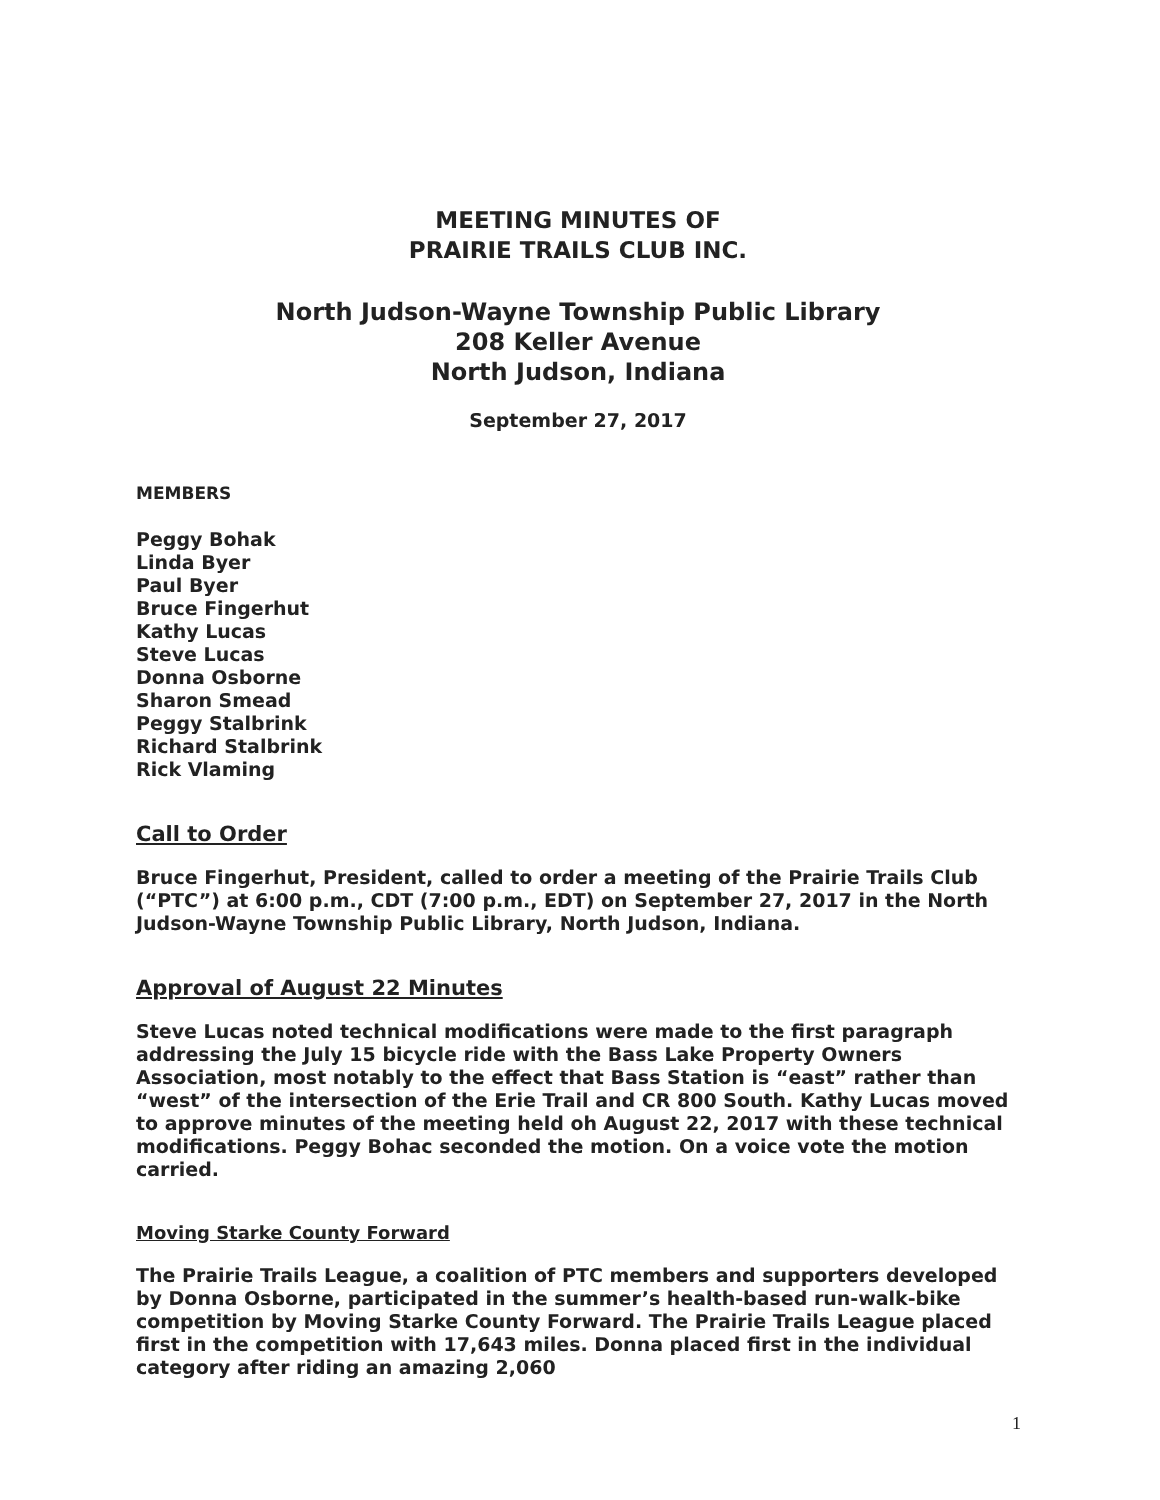MEETING MINUTES OF
PRAIRIE TRAILS CLUB INC.
North Judson-Wayne Township Public Library
208 Keller Avenue
North Judson, Indiana
September 27, 2017
MEMBERS
Peggy Bohak
Linda Byer
Paul Byer
Bruce Fingerhut
Kathy Lucas
Steve Lucas
Donna Osborne
Sharon Smead
Peggy Stalbrink
Richard Stalbrink
Rick Vlaming
Call to Order
Bruce Fingerhut, President, called to order a meeting of the Prairie Trails Club (“PTC”) at 6:00 p.m., CDT (7:00 p.m., EDT) on September 27, 2017 in the North Judson-Wayne Township Public Library, North Judson, Indiana.
Approval of August 22 Minutes
Steve Lucas noted technical modifications were made to the first paragraph addressing the July 15 bicycle ride with the Bass Lake Property Owners Association, most notably to the effect that Bass Station is “east” rather than “west” of the intersection of the Erie Trail and CR 800 South. Kathy Lucas moved to approve minutes of the meeting held oh August 22, 2017 with these technical modifications. Peggy Bohac seconded the motion. On a voice vote the motion carried.
Moving Starke County Forward
The Prairie Trails League, a coalition of PTC members and supporters developed by Donna Osborne, participated in the summer’s health-based run-walk-bike competition by Moving Starke County Forward. The Prairie Trails League placed first in the competition with 17,643 miles. Donna placed first in the individual category after riding an amazing 2,060
1